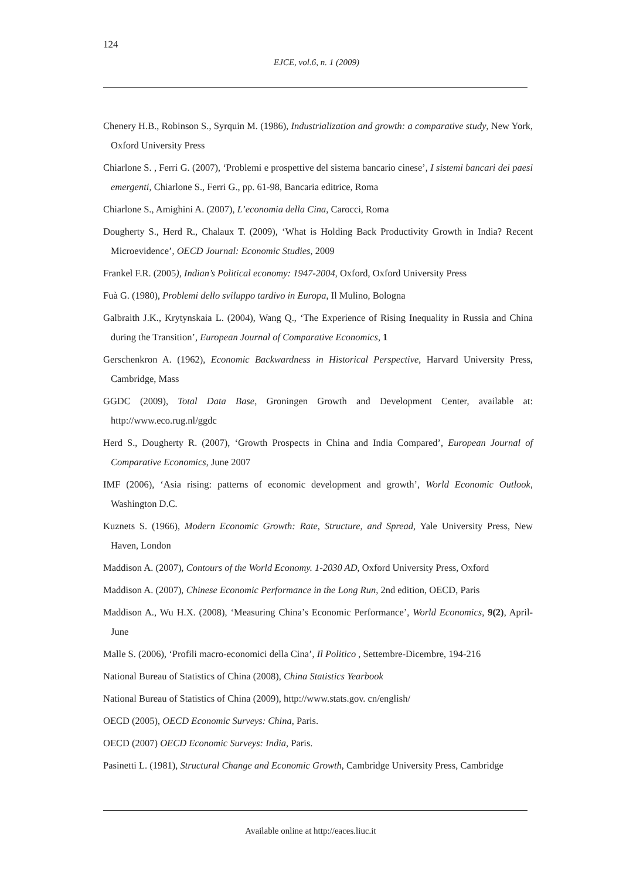124
EJCE, vol.6, n. 1 (2009)
Chenery H.B., Robinson S., Syrquin M. (1986), Industrialization and growth: a comparative study, New York, Oxford University Press
Chiarlone S. , Ferri G. (2007), ‘Problemi e prospettive del sistema bancario cinese’, I sistemi bancari dei paesi emergenti, Chiarlone S., Ferri G., pp. 61-98, Bancaria editrice, Roma
Chiarlone S., Amighini A. (2007), L’economia della Cina, Carocci, Roma
Dougherty S., Herd R., Chalaux T. (2009), ‘What is Holding Back Productivity Growth in India? Recent Microevidence’, OECD Journal: Economic Studies, 2009
Frankel F.R. (2005), Indian’s Political economy: 1947-2004, Oxford, Oxford University Press
Fuà G. (1980), Problemi dello sviluppo tardivo in Europa, Il Mulino, Bologna
Galbraith J.K., Krytynskaia L. (2004), Wang Q., ‘The Experience of Rising Inequality in Russia and China during the Transition’, European Journal of Comparative Economics, 1
Gerschenkron A. (1962), Economic Backwardness in Historical Perspective, Harvard University Press, Cambridge, Mass
GGDC (2009), Total Data Base, Groningen Growth and Development Center, available at: http://www.eco.rug.nl/ggdc
Herd S., Dougherty R. (2007), ‘Growth Prospects in China and India Compared’, European Journal of Comparative Economics, June 2007
IMF (2006), ‘Asia rising: patterns of economic development and growth’, World Economic Outlook, Washington D.C.
Kuznets S. (1966), Modern Economic Growth: Rate, Structure, and Spread, Yale University Press, New Haven, London
Maddison A. (2007), Contours of the World Economy. 1-2030 AD, Oxford University Press, Oxford
Maddison A. (2007), Chinese Economic Performance in the Long Run, 2nd edition, OECD, Paris
Maddison A., Wu H.X. (2008), ‘Measuring China’s Economic Performance’, World Economics, 9(2), April-June
Malle S. (2006), ‘Profili macro-economici della Cina’, Il Politico , Settembre-Dicembre, 194-216
National Bureau of Statistics of China (2008), China Statistics Yearbook
National Bureau of Statistics of China (2009), http://www.stats.gov. cn/english/
OECD (2005), OECD Economic Surveys: China, Paris.
OECD (2007) OECD Economic Surveys: India, Paris.
Pasinetti L. (1981), Structural Change and Economic Growth, Cambridge University Press, Cambridge
Available online at http://eaces.liuc.it